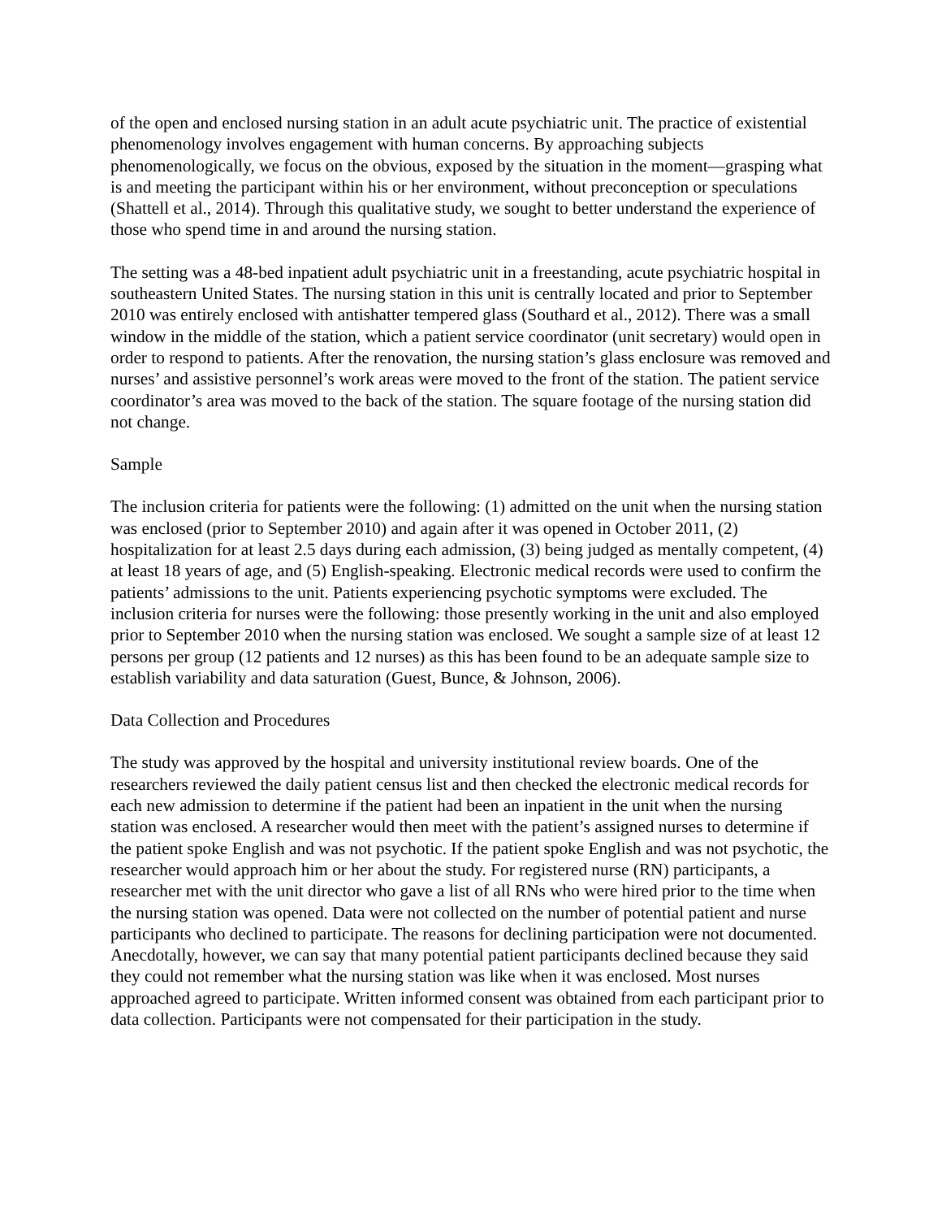of the open and enclosed nursing station in an adult acute psychiatric unit. The practice of existential phenomenology involves engagement with human concerns. By approaching subjects phenomenologically, we focus on the obvious, exposed by the situation in the moment—grasping what is and meeting the participant within his or her environment, without preconception or speculations (Shattell et al., 2014). Through this qualitative study, we sought to better understand the experience of those who spend time in and around the nursing station.
The setting was a 48-bed inpatient adult psychiatric unit in a freestanding, acute psychiatric hospital in southeastern United States. The nursing station in this unit is centrally located and prior to September 2010 was entirely enclosed with antishatter tempered glass (Southard et al., 2012). There was a small window in the middle of the station, which a patient service coordinator (unit secretary) would open in order to respond to patients. After the renovation, the nursing station’s glass enclosure was removed and nurses’ and assistive personnel’s work areas were moved to the front of the station. The patient service coordinator’s area was moved to the back of the station. The square footage of the nursing station did not change.
Sample
The inclusion criteria for patients were the following: (1) admitted on the unit when the nursing station was enclosed (prior to September 2010) and again after it was opened in October 2011, (2) hospitalization for at least 2.5 days during each admission, (3) being judged as mentally competent, (4) at least 18 years of age, and (5) English-speaking. Electronic medical records were used to confirm the patients’ admissions to the unit. Patients experiencing psychotic symptoms were excluded. The inclusion criteria for nurses were the following: those presently working in the unit and also employed prior to September 2010 when the nursing station was enclosed. We sought a sample size of at least 12 persons per group (12 patients and 12 nurses) as this has been found to be an adequate sample size to establish variability and data saturation (Guest, Bunce, & Johnson, 2006).
Data Collection and Procedures
The study was approved by the hospital and university institutional review boards. One of the researchers reviewed the daily patient census list and then checked the electronic medical records for each new admission to determine if the patient had been an inpatient in the unit when the nursing station was enclosed. A researcher would then meet with the patient’s assigned nurses to determine if the patient spoke English and was not psychotic. If the patient spoke English and was not psychotic, the researcher would approach him or her about the study. For registered nurse (RN) participants, a researcher met with the unit director who gave a list of all RNs who were hired prior to the time when the nursing station was opened. Data were not collected on the number of potential patient and nurse participants who declined to participate. The reasons for declining participation were not documented. Anecdotally, however, we can say that many potential patient participants declined because they said they could not remember what the nursing station was like when it was enclosed. Most nurses approached agreed to participate. Written informed consent was obtained from each participant prior to data collection. Participants were not compensated for their participation in the study.